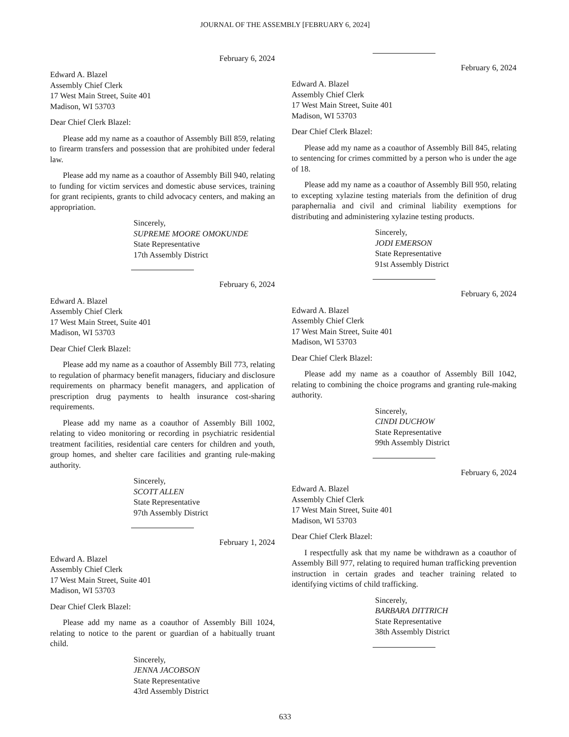JOURNAL OF THE ASSEMBLY [FEBRUARY 6, 2024]
February 6, 2024
Edward A. Blazel
Assembly Chief Clerk
17 West Main Street, Suite 401
Madison, WI 53703
Dear Chief Clerk Blazel:
Please add my name as a coauthor of Assembly Bill 859, relating to firearm transfers and possession that are prohibited under federal law.
Please add my name as a coauthor of Assembly Bill 940, relating to funding for victim services and domestic abuse services, training for grant recipients, grants to child advocacy centers, and making an appropriation.
Sincerely,
SUPREME MOORE OMOKUNDE
State Representative
17th Assembly District
February 6, 2024
Edward A. Blazel
Assembly Chief Clerk
17 West Main Street, Suite 401
Madison, WI 53703
Dear Chief Clerk Blazel:
Please add my name as a coauthor of Assembly Bill 773, relating to regulation of pharmacy benefit managers, fiduciary and disclosure requirements on pharmacy benefit managers, and application of prescription drug payments to health insurance cost-sharing requirements.
Please add my name as a coauthor of Assembly Bill 1002, relating to video monitoring or recording in psychiatric residential treatment facilities, residential care centers for children and youth, group homes, and shelter care facilities and granting rule-making authority.
Sincerely,
SCOTT ALLEN
State Representative
97th Assembly District
February 1, 2024
Edward A. Blazel
Assembly Chief Clerk
17 West Main Street, Suite 401
Madison, WI 53703
Dear Chief Clerk Blazel:
Please add my name as a coauthor of Assembly Bill 1024, relating to notice to the parent or guardian of a habitually truant child.
Sincerely,
JENNA JACOBSON
State Representative
43rd Assembly District
February 6, 2024
Edward A. Blazel
Assembly Chief Clerk
17 West Main Street, Suite 401
Madison, WI 53703
Dear Chief Clerk Blazel:
Please add my name as a coauthor of Assembly Bill 845, relating to sentencing for crimes committed by a person who is under the age of 18.
Please add my name as a coauthor of Assembly Bill 950, relating to excepting xylazine testing materials from the definition of drug paraphernalia and civil and criminal liability exemptions for distributing and administering xylazine testing products.
Sincerely,
JODI EMERSON
State Representative
91st Assembly District
February 6, 2024
Edward A. Blazel
Assembly Chief Clerk
17 West Main Street, Suite 401
Madison, WI 53703
Dear Chief Clerk Blazel:
Please add my name as a coauthor of Assembly Bill 1042, relating to combining the choice programs and granting rule-making authority.
Sincerely,
CINDI DUCHOW
State Representative
99th Assembly District
February 6, 2024
Edward A. Blazel
Assembly Chief Clerk
17 West Main Street, Suite 401
Madison, WI 53703
Dear Chief Clerk Blazel:
I respectfully ask that my name be withdrawn as a coauthor of Assembly Bill 977, relating to required human trafficking prevention instruction in certain grades and teacher training related to identifying victims of child trafficking.
Sincerely,
BARBARA DITTRICH
State Representative
38th Assembly District
633